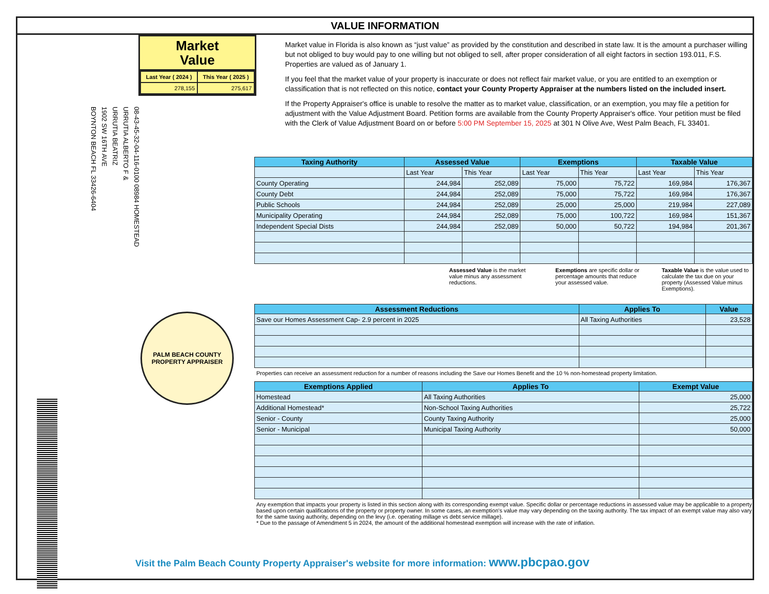VALUE INFORMATION
08-43-45-32-04-116-0100 08984 HOMESTEAD
URRUTIA ALBERTO F &
URRUTIA BEATRIZ
1902 SW 16TH AVE
BOYNTON BEACH FL 33426-6404
Market
Value
| Last Year ( 2024 ) | This Year ( 2025 ) |
| --- | --- |
| 278,155 | 275,617 |
PALM BEACH COUNTY
PROPERTY APPRAISER
Market value in Florida is also known as “just value” as provided by the constitution and described in state law. It is the amount a purchaser willing but not obliged to buy would pay to one willing but not obliged to sell, after proper consideration of all eight factors in section 193.011, F.S. Properties are valued as of January 1.
If you feel that the market value of your property is inaccurate or does not reflect fair market value, or you are entitled to an exemption or classification that is not reflected on this notice, contact your County Property Appraiser at the numbers listed on the included insert.
If the Property Appraiser's office is unable to resolve the matter as to market value, classification, or an exemption, you may file a petition for adjustment with the Value Adjustment Board. Petition forms are available from the County Property Appraiser's office. Your petition must be filed with the Clerk of Value Adjustment Board on or before 5:00 PM September 15, 2025 at 301 N Olive Ave, West Palm Beach, FL 33401.
| Taxing Authority | Assessed Value | | Exemptions | | Taxable Value | |
| --- | --- | --- | --- | --- | --- | --- |
| | Last Year | This Year | Last Year | This Year | Last Year | This Year |
| County Operating | 244,984 | 252,089 | 75,000 | 75,722 | 169,984 | 176,367 |
| County Debt | 244,984 | 252,089 | 75,000 | 75,722 | 169,984 | 176,367 |
| Public Schools | 244,984 | 252,089 | 25,000 | 25,000 | 219,984 | 227,089 |
| Municipality Operating | 244,984 | 252,089 | 75,000 | 100,722 | 169,984 | 151,367 |
| Independent Special Dists | 244,984 | 252,089 | 50,000 | 50,722 | 194,984 | 201,367 |
Assessed Value is the market value minus any assessment reductions.
Exemptions are specific dollar or percentage amounts that reduce your assessed value.
Taxable Value is the value used to calculate the tax due on your property (Assessed Value minus Exemptions).
| Assessment Reductions | Applies To | Value |
| --- | --- | --- |
| Save our Homes Assessment Cap- 2.9 percent in 2025 | All Taxing Authorities | 23,528 |
Properties can receive an assessment reduction for a number of reasons including the Save our Homes Benefit and the 10 % non-homestead property limitation.
| Exemptions Applied | Applies To | Exempt Value |
| --- | --- | --- |
| Homestead | All Taxing Authorities | 25,000 |
| Additional Homestead* | Non-School Taxing Authorities | 25,722 |
| Senior - County | County Taxing Authority | 25,000 |
| Senior - Municipal | Municipal Taxing Authority | 50,000 |
Any exemption that impacts your property is listed in this section along with its corresponding exempt value. Specific dollar or percentage reductions in assessed value may be applicable to a property based upon certain qualifications of the property or property owner. In some cases, an exemption's value may vary depending on the taxing authority. The tax impact of an exempt value may also vary for the same taxing authority, depending on the levy (i.e. operating millage vs debt service millage).
* Due to the passage of Amendment 5 in 2024, the amount of the additional homestead exemption will increase with the rate of inflation.
Visit the Palm Beach County Property Appraiser's website for more information: www.pbcpao.gov